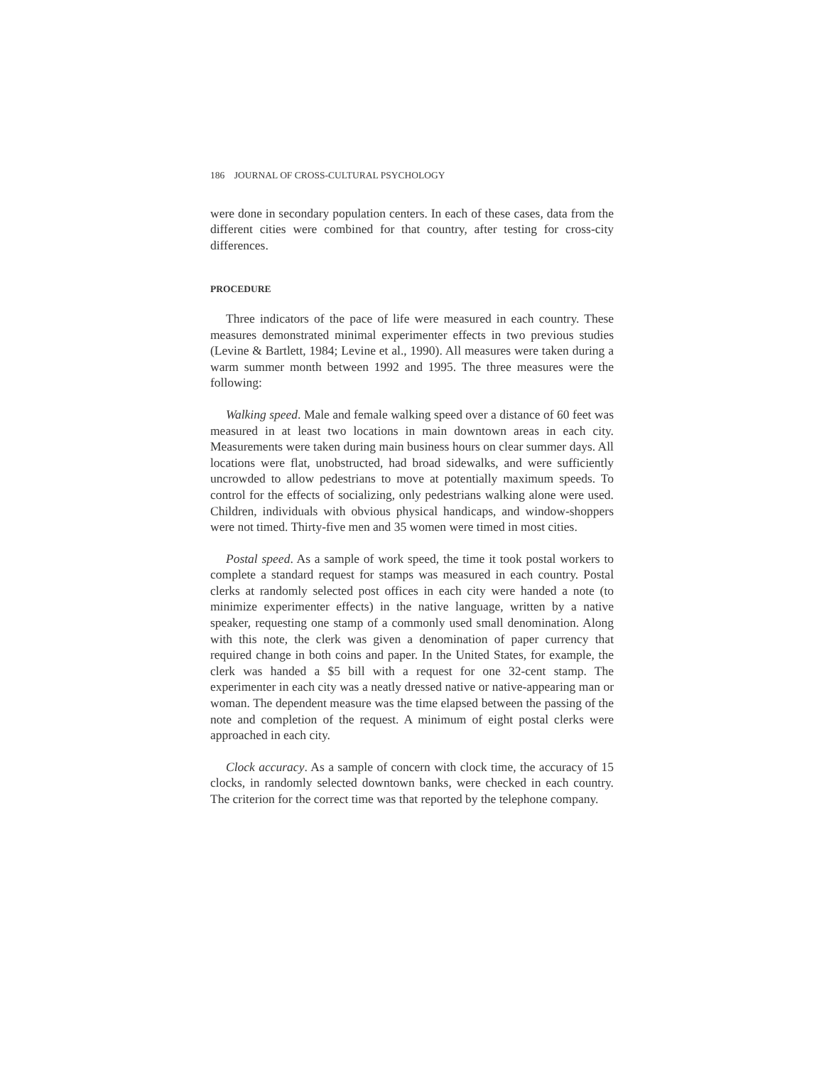186 JOURNAL OF CROSS-CULTURAL PSYCHOLOGY
were done in secondary population centers. In each of these cases, data from the different cities were combined for that country, after testing for cross-city differences.
PROCEDURE
Three indicators of the pace of life were measured in each country. These measures demonstrated minimal experimenter effects in two previous studies (Levine & Bartlett, 1984; Levine et al., 1990). All measures were taken during a warm summer month between 1992 and 1995. The three measures were the following:
Walking speed. Male and female walking speed over a distance of 60 feet was measured in at least two locations in main downtown areas in each city. Measurements were taken during main business hours on clear summer days. All locations were flat, unobstructed, had broad sidewalks, and were sufficiently uncrowded to allow pedestrians to move at potentially maximum speeds. To control for the effects of socializing, only pedestrians walking alone were used. Children, individuals with obvious physical handicaps, and window-shoppers were not timed. Thirty-five men and 35 women were timed in most cities.
Postal speed. As a sample of work speed, the time it took postal workers to complete a standard request for stamps was measured in each country. Postal clerks at randomly selected post offices in each city were handed a note (to minimize experimenter effects) in the native language, written by a native speaker, requesting one stamp of a commonly used small denomination. Along with this note, the clerk was given a denomination of paper currency that required change in both coins and paper. In the United States, for example, the clerk was handed a $5 bill with a request for one 32-cent stamp. The experimenter in each city was a neatly dressed native or native-appearing man or woman. The dependent measure was the time elapsed between the passing of the note and completion of the request. A minimum of eight postal clerks were approached in each city.
Clock accuracy. As a sample of concern with clock time, the accuracy of 15 clocks, in randomly selected downtown banks, were checked in each country. The criterion for the correct time was that reported by the telephone company.